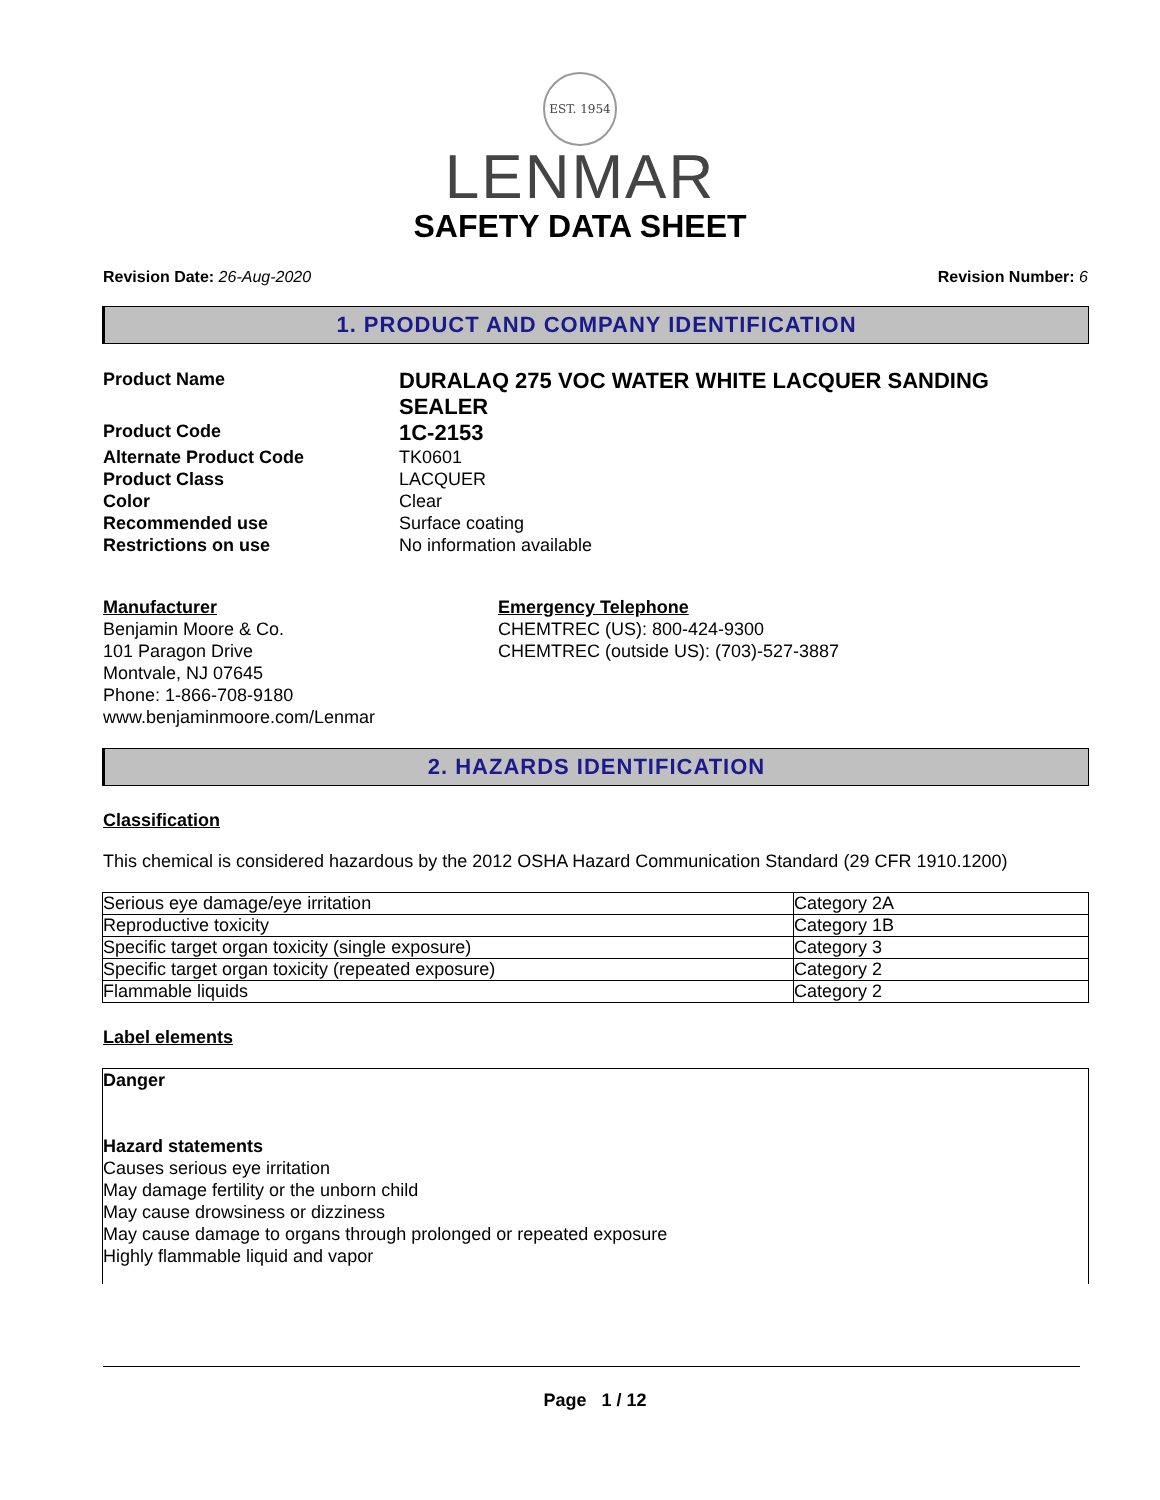EST. 1954
LENMAR
SAFETY DATA SHEET
Revision Date: 26-Aug-2020 Revision Number: 6
1. PRODUCT AND COMPANY IDENTIFICATION
Product Name
DURALAQ 275 VOC WATER WHITE LACQUER SANDING SEALER
Product Code
1C-2153
Alternate Product Code
TK0601
Product Class
LACQUER
Color
Clear
Recommended use
Surface coating
Restrictions on use
No information available
Manufacturer
Benjamin Moore & Co.
101 Paragon Drive
Montvale, NJ 07645
Phone: 1-866-708-9180
www.benjaminmoore.com/Lenmar
Emergency Telephone
CHEMTREC (US): 800-424-9300
CHEMTREC (outside US): (703)-527-3887
2. HAZARDS IDENTIFICATION
Classification
This chemical is considered hazardous by the 2012 OSHA Hazard Communication Standard (29 CFR 1910.1200)
| Serious eye damage/eye irritation | Category 2A |
| Reproductive toxicity | Category 1B |
| Specific target organ toxicity (single exposure) | Category 3 |
| Specific target organ toxicity (repeated exposure) | Category 2 |
| Flammable liquids | Category 2 |
Label elements
Danger
Hazard statements
Causes serious eye irritation
May damage fertility or the unborn child
May cause drowsiness or dizziness
May cause damage to organs through prolonged or repeated exposure
Highly flammable liquid and vapor
Page 1 / 12